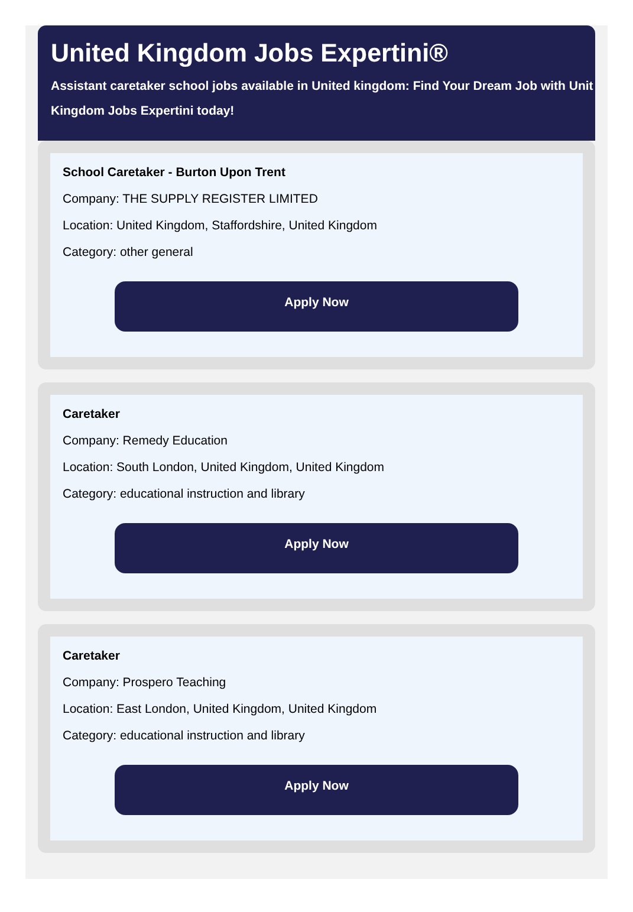United Kingdom Jobs Expertini®
Assistant caretaker school jobs available in United kingdom: Find Your Dream Job with Unit
Kingdom Jobs Expertini today!
School Caretaker - Burton Upon Trent
Company: THE SUPPLY REGISTER LIMITED
Location: United Kingdom, Staffordshire, United Kingdom
Category: other general
Apply Now
Caretaker
Company: Remedy Education
Location: South London, United Kingdom, United Kingdom
Category: educational instruction and library
Apply Now
Caretaker
Company: Prospero Teaching
Location: East London, United Kingdom, United Kingdom
Category: educational instruction and library
Apply Now